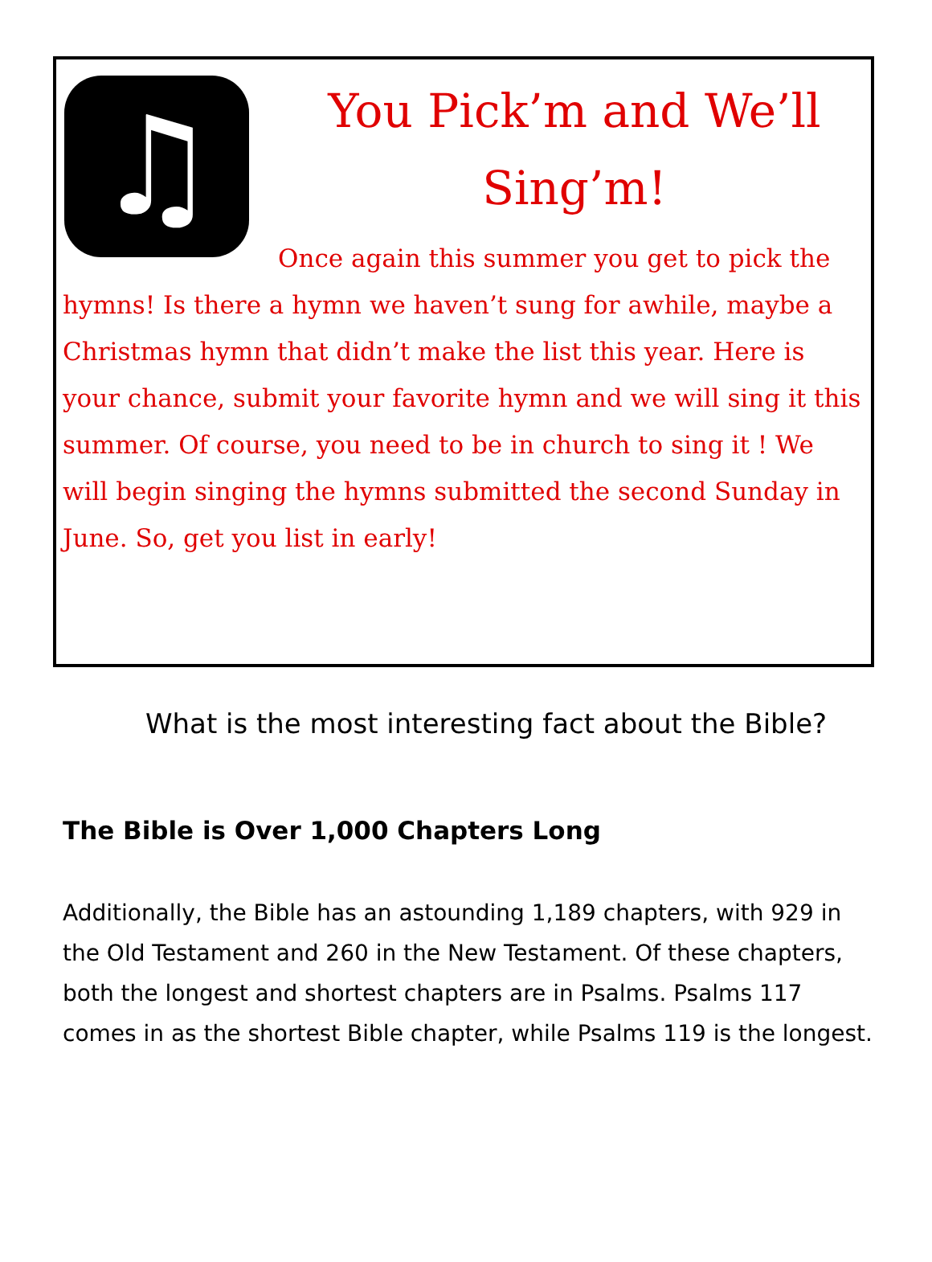♫
You Pick’m and We’ll Sing’m!
Once again this summer you get to pick the hymns! Is there a hymn we haven’t sung for awhile, maybe a Christmas hymn that didn’t make the list this year. Here is your chance, submit your favorite hymn and we will sing it this summer. Of course, you need to be in church to sing it ! We will begin singing the hymns submitted the second Sunday in June. So, get you list in early!
What is the most interesting fact about the Bible?
The Bible is Over 1,000 Chapters Long
Additionally, the Bible has an astounding 1,189 chapters, with 929 in the Old Testament and 260 in the New Testament. Of these chapters, both the longest and shortest chapters are in Psalms. Psalms 117 comes in as the shortest Bible chapter, while Psalms 119 is the longest.